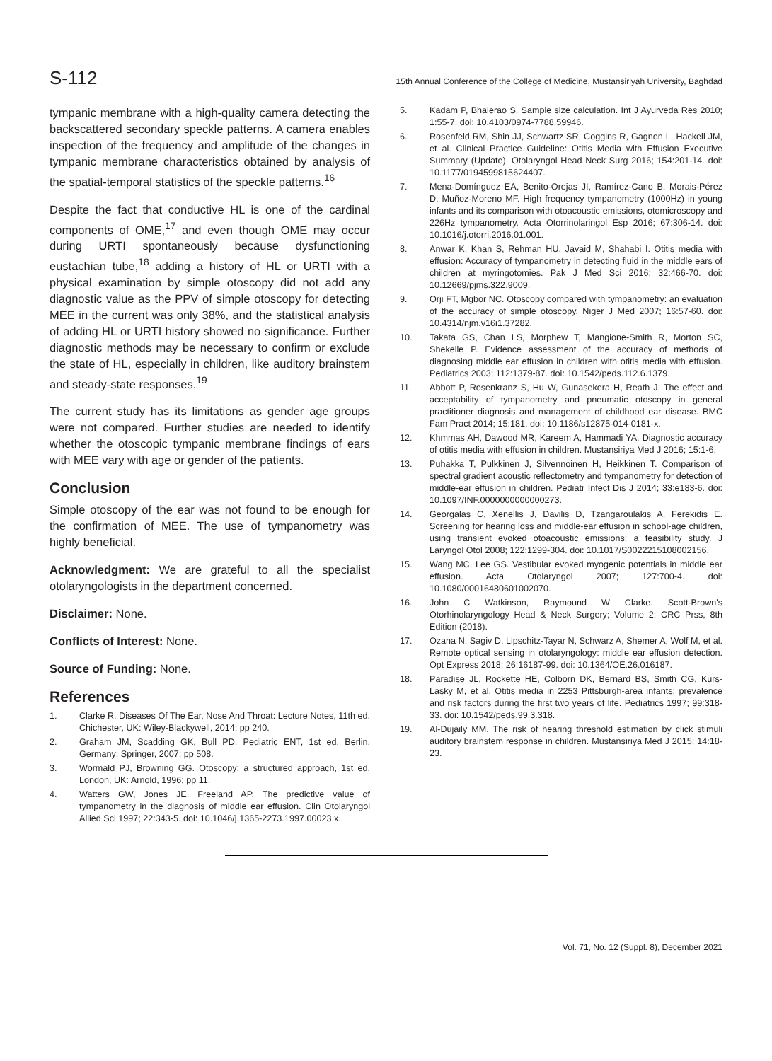S-112 15th Annual Conference of the College of Medicine, Mustansiriyah University, Baghdad
tympanic membrane with a high-quality camera detecting the backscattered secondary speckle patterns. A camera enables inspection of the frequency and amplitude of the changes in tympanic membrane characteristics obtained by analysis of the spatial-temporal statistics of the speckle patterns.<sup>16</sup>
Despite the fact that conductive HL is one of the cardinal components of OME,<sup>17</sup> and even though OME may occur during URTI spontaneously because dysfunctioning eustachian tube,<sup>18</sup> adding a history of HL or URTI with a physical examination by simple otoscopy did not add any diagnostic value as the PPV of simple otoscopy for detecting MEE in the current was only 38%, and the statistical analysis of adding HL or URTI history showed no significance. Further diagnostic methods may be necessary to confirm or exclude the state of HL, especially in children, like auditory brainstem and steady-state responses.<sup>19</sup>
The current study has its limitations as gender age groups were not compared. Further studies are needed to identify whether the otoscopic tympanic membrane findings of ears with MEE vary with age or gender of the patients.
Conclusion
Simple otoscopy of the ear was not found to be enough for the confirmation of MEE. The use of tympanometry was highly beneficial.
Acknowledgment: We are grateful to all the specialist otolaryngologists in the department concerned.
Disclaimer: None.
Conflicts of Interest: None.
Source of Funding: None.
References
1. Clarke R. Diseases Of The Ear, Nose And Throat: Lecture Notes, 11th ed. Chichester, UK: Wiley-Blackywell, 2014; pp 240.
2. Graham JM, Scadding GK, Bull PD. Pediatric ENT, 1st ed. Berlin, Germany: Springer, 2007; pp 508.
3. Wormald PJ, Browning GG. Otoscopy: a structured approach, 1st ed. London, UK: Arnold, 1996; pp 11.
4. Watters GW, Jones JE, Freeland AP. The predictive value of tympanometry in the diagnosis of middle ear effusion. Clin Otolaryngol Allied Sci 1997; 22:343-5. doi: 10.1046/j.1365-2273.1997.00023.x.
5. Kadam P, Bhalerao S. Sample size calculation. Int J Ayurveda Res 2010; 1:55-7. doi: 10.4103/0974-7788.59946.
6. Rosenfeld RM, Shin JJ, Schwartz SR, Coggins R, Gagnon L, Hackell JM, et al. Clinical Practice Guideline: Otitis Media with Effusion Executive Summary (Update). Otolaryngol Head Neck Surg 2016; 154:201-14. doi: 10.1177/0194599815624407.
7. Mena-Domínguez EA, Benito-Orejas JI, Ramírez-Cano B, Morais-Pérez D, Muñoz-Moreno MF. High frequency tympanometry (1000Hz) in young infants and its comparison with otoacoustic emissions, otomicroscopy and 226Hz tympanometry. Acta Otorrinolaringol Esp 2016; 67:306-14. doi: 10.1016/j.otorri.2016.01.001.
8. Anwar K, Khan S, Rehman HU, Javaid M, Shahabi I. Otitis media with effusion: Accuracy of tympanometry in detecting fluid in the middle ears of children at myringotomies. Pak J Med Sci 2016; 32:466-70. doi: 10.12669/pjms.322.9009.
9. Orji FT, Mgbor NC. Otoscopy compared with tympanometry: an evaluation of the accuracy of simple otoscopy. Niger J Med 2007; 16:57-60. doi: 10.4314/njm.v16i1.37282.
10. Takata GS, Chan LS, Morphew T, Mangione-Smith R, Morton SC, Shekelle P. Evidence assessment of the accuracy of methods of diagnosing middle ear effusion in children with otitis media with effusion. Pediatrics 2003; 112:1379-87. doi: 10.1542/peds.112.6.1379.
11. Abbott P, Rosenkranz S, Hu W, Gunasekera H, Reath J. The effect and acceptability of tympanometry and pneumatic otoscopy in general practitioner diagnosis and management of childhood ear disease. BMC Fam Pract 2014; 15:181. doi: 10.1186/s12875-014-0181-x.
12. Khmmas AH, Dawood MR, Kareem A, Hammadi YA. Diagnostic accuracy of otitis media with effusion in children. Mustansiriya Med J 2016; 15:1-6.
13. Puhakka T, Pulkkinen J, Silvennoinen H, Heikkinen T. Comparison of spectral gradient acoustic reflectometry and tympanometry for detection of middle-ear effusion in children. Pediatr Infect Dis J 2014; 33:e183-6. doi: 10.1097/INF.0000000000000273.
14. Georgalas C, Xenellis J, Davilis D, Tzangaroulakis A, Ferekidis E. Screening for hearing loss and middle-ear effusion in school-age children, using transient evoked otoacoustic emissions: a feasibility study. J Laryngol Otol 2008; 122:1299-304. doi: 10.1017/S0022215108002156.
15. Wang MC, Lee GS. Vestibular evoked myogenic potentials in middle ear effusion. Acta Otolaryngol 2007; 127:700-4. doi: 10.1080/00016480601002070.
16. John C Watkinson, Raymound W Clarke. Scott-Brown's Otorhinolaryngology Head & Neck Surgery; Volume 2: CRC Prss, 8th Edition (2018).
17. Ozana N, Sagiv D, Lipschitz-Tayar N, Schwarz A, Shemer A, Wolf M, et al. Remote optical sensing in otolaryngology: middle ear effusion detection. Opt Express 2018; 26:16187-99. doi: 10.1364/OE.26.016187.
18. Paradise JL, Rockette HE, Colborn DK, Bernard BS, Smith CG, Kurs-Lasky M, et al. Otitis media in 2253 Pittsburgh-area infants: prevalence and risk factors during the first two years of life. Pediatrics 1997; 99:318-33. doi: 10.1542/peds.99.3.318.
19. Al-Dujaily MM. The risk of hearing threshold estimation by click stimuli auditory brainstem response in children. Mustansiriya Med J 2015; 14:18-23.
Vol. 71, No. 12 (Suppl. 8), December 2021